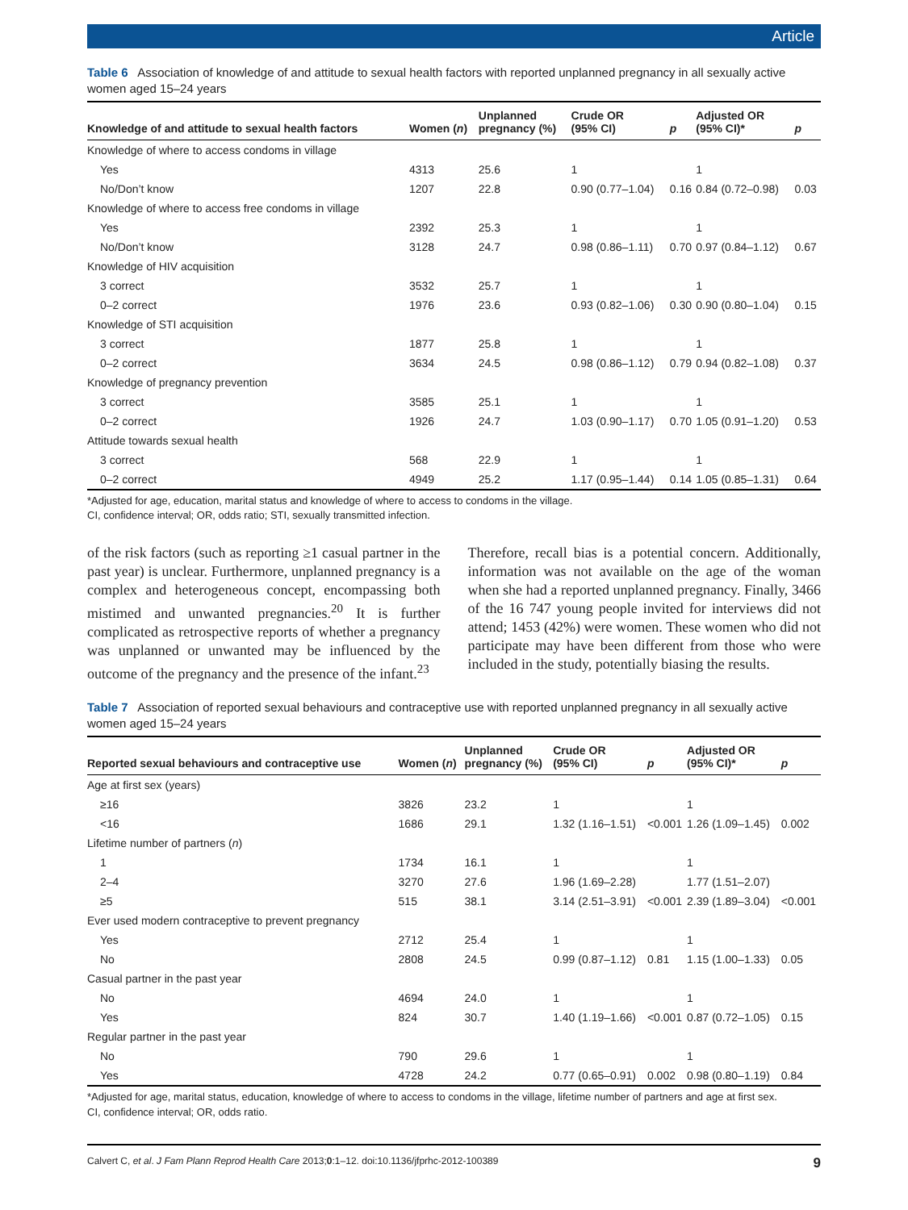Article
Table 6 Association of knowledge of and attitude to sexual health factors with reported unplanned pregnancy in all sexually active women aged 15–24 years
| Knowledge of and attitude to sexual health factors | Women ( n ) | Unplanned pregnancy (%) | Crude OR (95% CI) | p | Adjusted OR (95% CI)* | p |
| --- | --- | --- | --- | --- | --- | --- |
| Knowledge of where to access condoms in village | | | | | | |
| Yes | 4313 | 25.6 | 1 | | 1 | |
| No/Don’t know | 1207 | 22.8 | 0.90 (0.77–1.04) | 0.16 | 0.84 (0.72–0.98) | 0.03 |
| Knowledge of where to access free condoms in village | | | | | | |
| Yes | 2392 | 25.3 | 1 | | 1 | |
| No/Don’t know | 3128 | 24.7 | 0.98 (0.86–1.11) | 0.70 | 0.97 (0.84–1.12) | 0.67 |
| Knowledge of HIV acquisition | | | | | | |
| 3 correct | 3532 | 25.7 | 1 | | 1 | |
| 0–2 correct | 1976 | 23.6 | 0.93 (0.82–1.06) | 0.30 | 0.90 (0.80–1.04) | 0.15 |
| Knowledge of STI acquisition | | | | | | |
| 3 correct | 1877 | 25.8 | 1 | | 1 | |
| 0–2 correct | 3634 | 24.5 | 0.98 (0.86–1.12) | 0.79 | 0.94 (0.82–1.08) | 0.37 |
| Knowledge of pregnancy prevention | | | | | | |
| 3 correct | 3585 | 25.1 | 1 | | 1 | |
| 0–2 correct | 1926 | 24.7 | 1.03 (0.90–1.17) | 0.70 | 1.05 (0.91–1.20) | 0.53 |
| Attitude towards sexual health | | | | | | |
| 3 correct | 568 | 22.9 | 1 | | 1 | |
| 0–2 correct | 4949 | 25.2 | 1.17 (0.95–1.44) | 0.14 | 1.05 (0.85–1.31) | 0.64 |
*Adjusted for age, education, marital status and knowledge of where to access to condoms in the village.
CI, confidence interval; OR, odds ratio; STI, sexually transmitted infection.
of the risk factors (such as reporting ≥1 casual partner in the past year) is unclear. Furthermore, unplanned pregnancy is a complex and heterogeneous concept, encompassing both mistimed and unwanted pregnancies.<sup>20</sup> It is further complicated as retrospective reports of whether a pregnancy was unplanned or unwanted may be influenced by the outcome of the pregnancy and the presence of the infant.<sup>23</sup>
Therefore, recall bias is a potential concern. Additionally, information was not available on the age of the woman when she had a reported unplanned pregnancy. Finally, 3466 of the 16 747 young people invited for interviews did not attend; 1453 (42%) were women. These women who did not participate may have been different from those who were included in the study, potentially biasing the results.
Table 7 Association of reported sexual behaviours and contraceptive use with reported unplanned pregnancy in all sexually active women aged 15–24 years
| Reported sexual behaviours and contraceptive use | Women ( n ) | Unplanned pregnancy (%) | Crude OR (95% CI) | p | Adjusted OR (95% CI)* | p |
| --- | --- | --- | --- | --- | --- | --- |
| Age at first sex (years) | | | | | | |
| ≥16 | 3826 | 23.2 | 1 | | 1 | |
| <16 | 1686 | 29.1 | 1.32 (1.16–1.51) | <0.001 | 1.26 (1.09–1.45) | 0.002 |
| Lifetime number of partners ( n ) | | | | | | |
| 1 | 1734 | 16.1 | 1 | | 1 | |
| 2–4 | 3270 | 27.6 | 1.96 (1.69–2.28) | | 1.77 (1.51–2.07) | |
| ≥5 | 515 | 38.1 | 3.14 (2.51–3.91) | <0.001 | 2.39 (1.89–3.04) | <0.001 |
| Ever used modern contraceptive to prevent pregnancy | | | | | | |
| Yes | 2712 | 25.4 | 1 | | 1 | |
| No | 2808 | 24.5 | 0.99 (0.87–1.12) | 0.81 | 1.15 (1.00–1.33) | 0.05 |
| Casual partner in the past year | | | | | | |
| No | 4694 | 24.0 | 1 | | 1 | |
| Yes | 824 | 30.7 | 1.40 (1.19–1.66) | <0.001 | 0.87 (0.72–1.05) | 0.15 |
| Regular partner in the past year | | | | | | |
| No | 790 | 29.6 | 1 | | 1 | |
| Yes | 4728 | 24.2 | 0.77 (0.65–0.91) | 0.002 | 0.98 (0.80–1.19) | 0.84 |
*Adjusted for age, marital status, education, knowledge of where to access to condoms in the village, lifetime number of partners and age at first sex.
CI, confidence interval; OR, odds ratio.
Calvert C, et al. J Fam Plann Reprod Health Care 2013;0:1–12. doi:10.1136/jfprhc-2012-100389 9